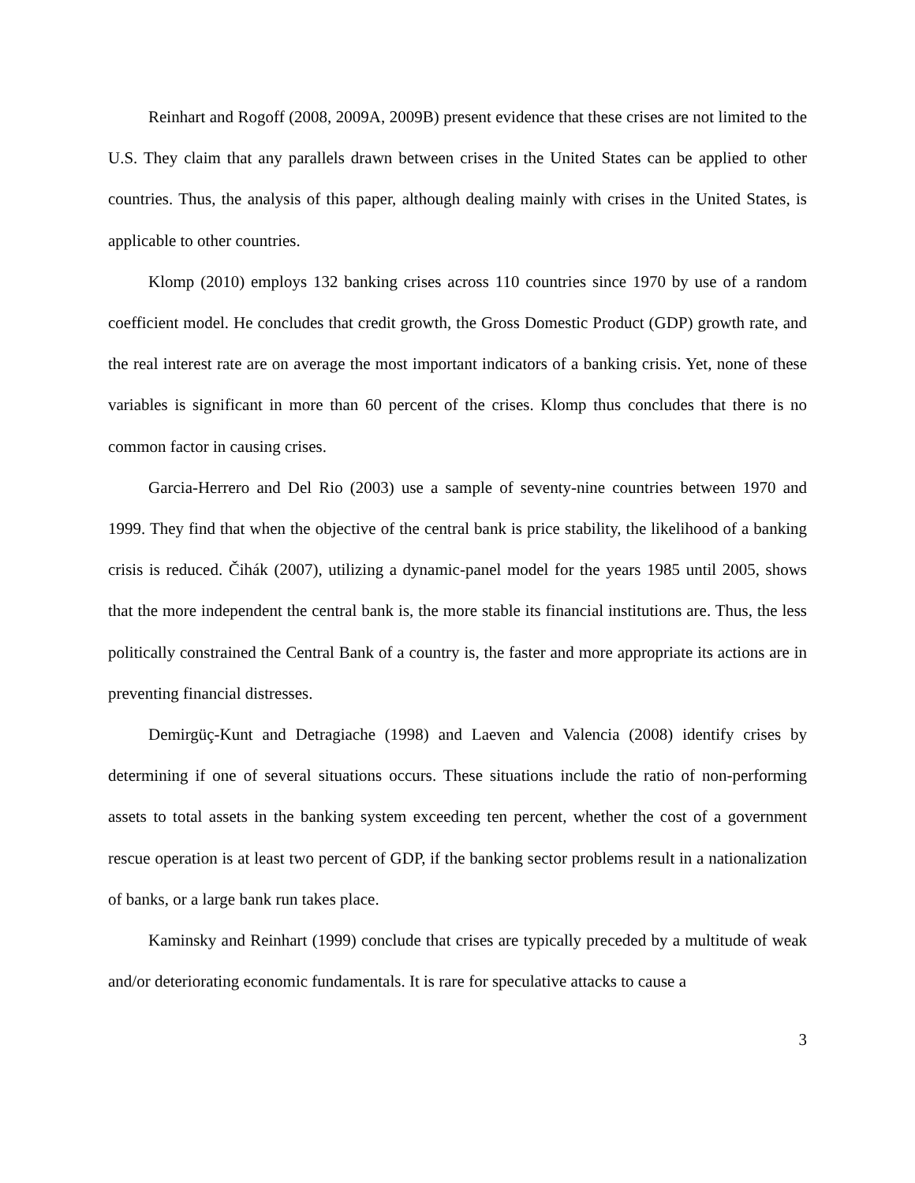Reinhart and Rogoff (2008, 2009A, 2009B) present evidence that these crises are not limited to the U.S. They claim that any parallels drawn between crises in the United States can be applied to other countries. Thus, the analysis of this paper, although dealing mainly with crises in the United States, is applicable to other countries.
Klomp (2010) employs 132 banking crises across 110 countries since 1970 by use of a random coefficient model. He concludes that credit growth, the Gross Domestic Product (GDP) growth rate, and the real interest rate are on average the most important indicators of a banking crisis. Yet, none of these variables is significant in more than 60 percent of the crises. Klomp thus concludes that there is no common factor in causing crises.
Garcia-Herrero and Del Rio (2003) use a sample of seventy-nine countries between 1970 and 1999. They find that when the objective of the central bank is price stability, the likelihood of a banking crisis is reduced. Čihák (2007), utilizing a dynamic-panel model for the years 1985 until 2005, shows that the more independent the central bank is, the more stable its financial institutions are. Thus, the less politically constrained the Central Bank of a country is, the faster and more appropriate its actions are in preventing financial distresses.
Demirgüç-Kunt and Detragiache (1998) and Laeven and Valencia (2008) identify crises by determining if one of several situations occurs. These situations include the ratio of non-performing assets to total assets in the banking system exceeding ten percent, whether the cost of a government rescue operation is at least two percent of GDP, if the banking sector problems result in a nationalization of banks, or a large bank run takes place.
Kaminsky and Reinhart (1999) conclude that crises are typically preceded by a multitude of weak and/or deteriorating economic fundamentals. It is rare for speculative attacks to cause a
3